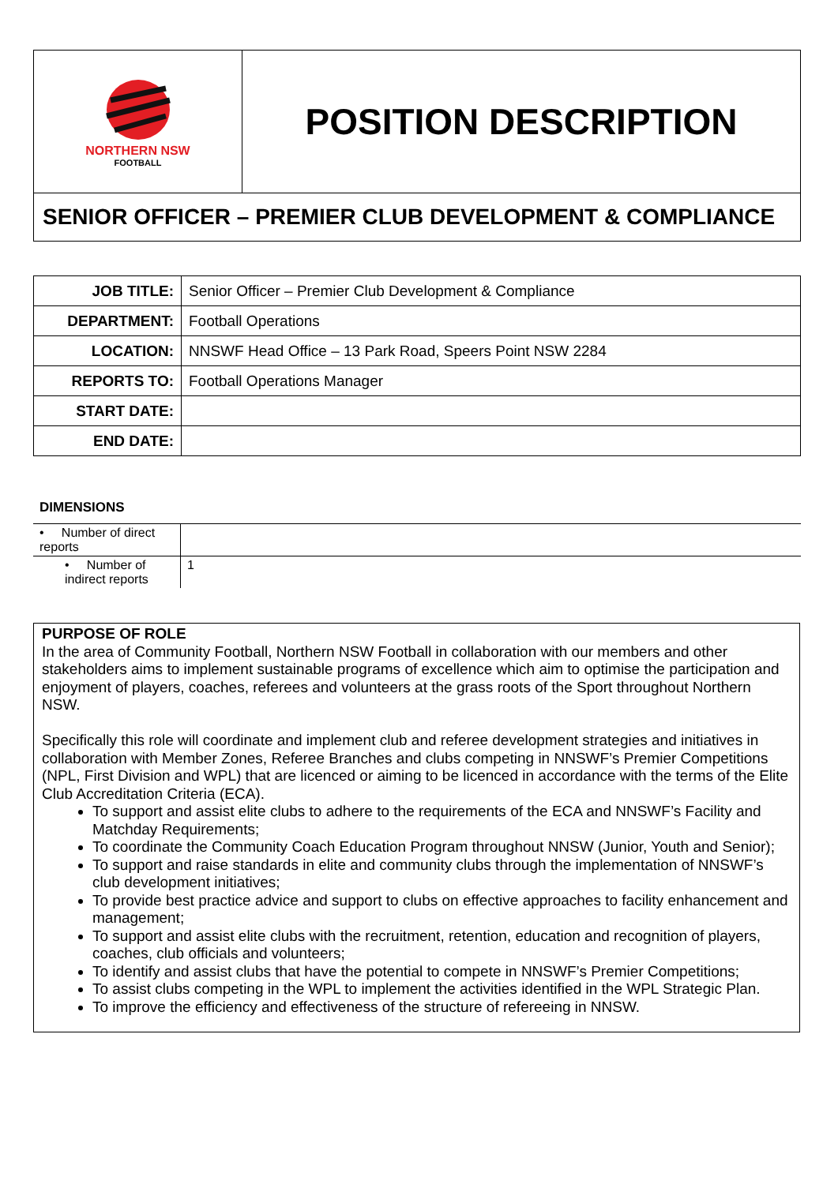NORTHERN NSW
FOOTBALL
POSITION DESCRIPTION
SENIOR OFFICER – PREMIER CLUB DEVELOPMENT & COMPLIANCE
| JOB TITLE: | Senior Officer – Premier Club Development & Compliance |
| DEPARTMENT: | Football Operations |
| LOCATION: | NNSWF Head Office – 13 Park Road, Speers Point NSW 2284 |
| REPORTS TO: | Football Operations Manager |
| START DATE: | |
| END DATE: | |
DIMENSIONS
| • Number of direct reports | |
| • Number of indirect reports | 1 |
PURPOSE OF ROLE
In the area of Community Football, Northern NSW Football in collaboration with our members and other stakeholders aims to implement sustainable programs of excellence which aim to optimise the participation and enjoyment of players, coaches, referees and volunteers at the grass roots of the Sport throughout Northern NSW.
Specifically this role will coordinate and implement club and referee development strategies and initiatives in collaboration with Member Zones, Referee Branches and clubs competing in NNSWF’s Premier Competitions (NPL, First Division and WPL) that are licenced or aiming to be licenced in accordance with the terms of the Elite Club Accreditation Criteria (ECA).
To support and assist elite clubs to adhere to the requirements of the ECA and NNSWF’s Facility and Matchday Requirements;
To coordinate the Community Coach Education Program throughout NNSW (Junior, Youth and Senior);
To support and raise standards in elite and community clubs through the implementation of NNSWF’s club development initiatives;
To provide best practice advice and support to clubs on effective approaches to facility enhancement and management;
To support and assist elite clubs with the recruitment, retention, education and recognition of players, coaches, club officials and volunteers;
To identify and assist clubs that have the potential to compete in NNSWF’s Premier Competitions;
To assist clubs competing in the WPL to implement the activities identified in the WPL Strategic Plan.
To improve the efficiency and effectiveness of the structure of refereeing in NNSW.